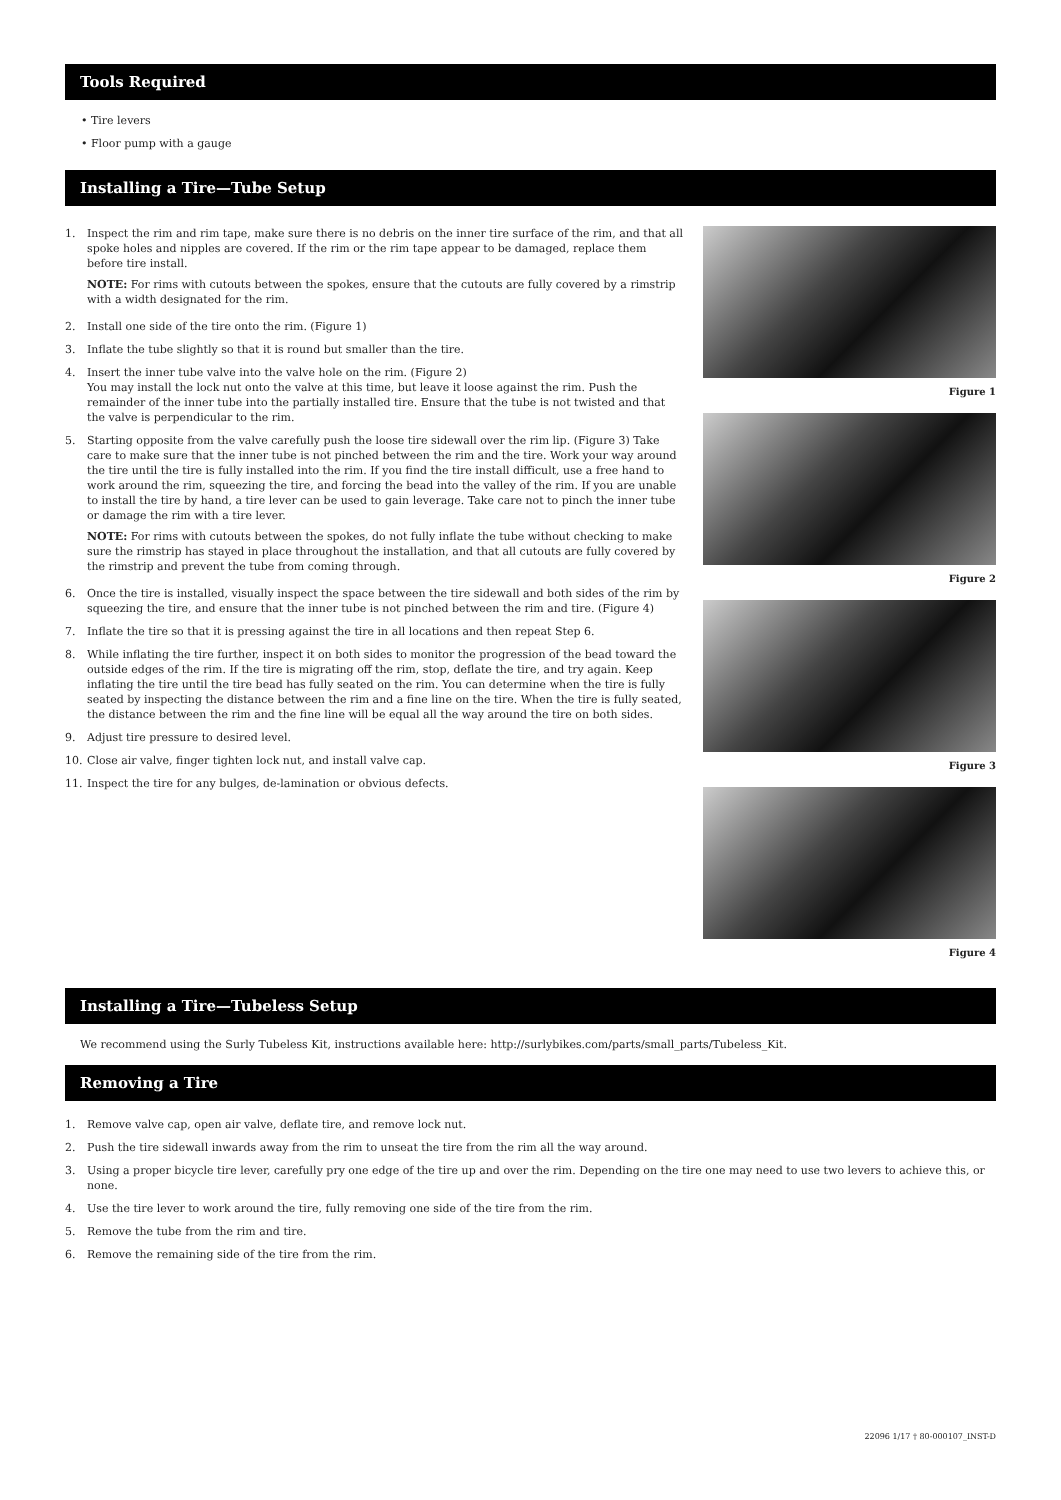Tools Required
• Tire levers
• Floor pump with a gauge
Installing a Tire—Tube Setup
1. Inspect the rim and rim tape, make sure there is no debris on the inner tire surface of the rim, and that all spoke holes and nipples are covered. If the rim or the rim tape appear to be damaged, replace them before tire install.
NOTE: For rims with cutouts between the spokes, ensure that the cutouts are fully covered by a rimstrip with a width designated for the rim.
2. Install one side of the tire onto the rim. (Figure 1)
3. Inflate the tube slightly so that it is round but smaller than the tire.
4. Insert the inner tube valve into the valve hole on the rim. (Figure 2)
You may install the lock nut onto the valve at this time, but leave it loose against the rim. Push the remainder of the inner tube into the partially installed tire. Ensure that the tube is not twisted and that the valve is perpendicular to the rim.
5. Starting opposite from the valve carefully push the loose tire sidewall over the rim lip. (Figure 3) Take care to make sure that the inner tube is not pinched between the rim and the tire. Work your way around the tire until the tire is fully installed into the rim. If you find the tire install difficult, use a free hand to work around the rim, squeezing the tire, and forcing the bead into the valley of the rim. If you are unable to install the tire by hand, a tire lever can be used to gain leverage. Take care not to pinch the inner tube or damage the rim with a tire lever.
NOTE: For rims with cutouts between the spokes, do not fully inflate the tube without checking to make sure the rimstrip has stayed in place throughout the installation, and that all cutouts are fully covered by the rimstrip and prevent the tube from coming through.
6. Once the tire is installed, visually inspect the space between the tire sidewall and both sides of the rim by squeezing the tire, and ensure that the inner tube is not pinched between the rim and tire. (Figure 4)
7. Inflate the tire so that it is pressing against the tire in all locations and then repeat Step 6.
8. While inflating the tire further, inspect it on both sides to monitor the progression of the bead toward the outside edges of the rim. If the tire is migrating off the rim, stop, deflate the tire, and try again. Keep inflating the tire until the tire bead has fully seated on the rim. You can determine when the tire is fully seated by inspecting the distance between the rim and a fine line on the tire. When the tire is fully seated, the distance between the rim and the fine line will be equal all the way around the tire on both sides.
9. Adjust tire pressure to desired level.
10. Close air valve, finger tighten lock nut, and install valve cap.
11. Inspect the tire for any bulges, de-lamination or obvious defects.
Figure 1
Figure 2
Figure 3
Figure 4
Installing a Tire—Tubeless Setup
We recommend using the Surly Tubeless Kit, instructions available here: http://surlybikes.com/parts/small_parts/Tubeless_Kit.
Removing a Tire
1. Remove valve cap, open air valve, deflate tire, and remove lock nut.
2. Push the tire sidewall inwards away from the rim to unseat the tire from the rim all the way around.
3. Using a proper bicycle tire lever, carefully pry one edge of the tire up and over the rim. Depending on the tire one may need to use two levers to achieve this, or none.
4. Use the tire lever to work around the tire, fully removing one side of the tire from the rim.
5. Remove the tube from the rim and tire.
6. Remove the remaining side of the tire from the rim.
22096 1/17 † 80-000107_INST-D